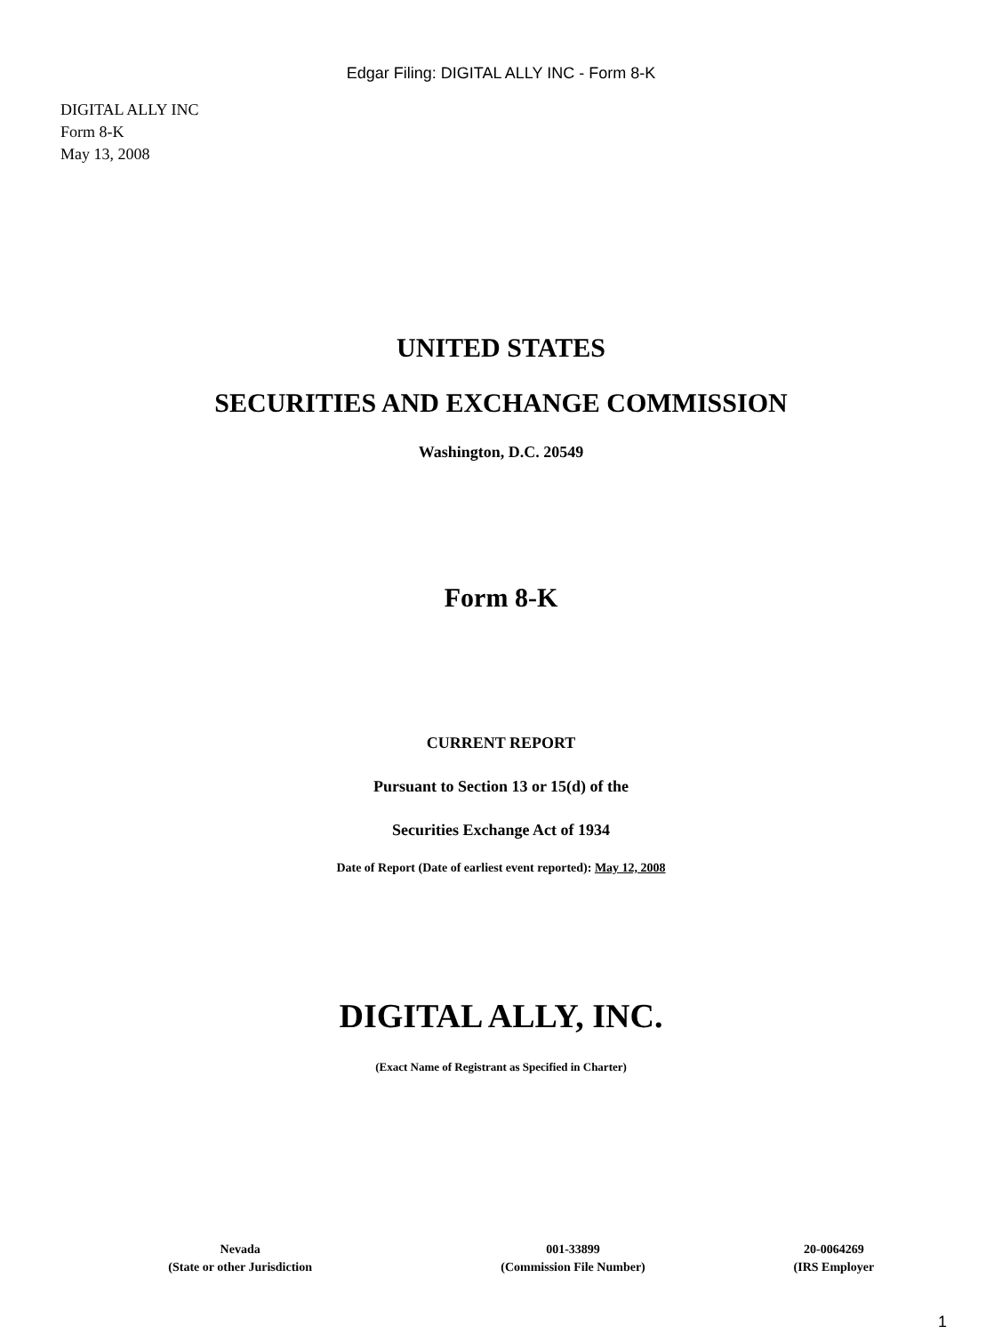Edgar Filing: DIGITAL ALLY INC - Form 8-K
DIGITAL ALLY INC
Form 8-K
May 13, 2008
UNITED STATES
SECURITIES AND EXCHANGE COMMISSION
Washington, D.C. 20549
Form 8-K
CURRENT REPORT
Pursuant to Section 13 or 15(d) of the
Securities Exchange Act of 1934
Date of Report (Date of earliest event reported): May 12, 2008
DIGITAL ALLY, INC.
(Exact Name of Registrant as Specified in Charter)
| Nevada (State or other Jurisdiction | 001-33899 (Commission File Number) | 20-0064269 (IRS Employer |
1